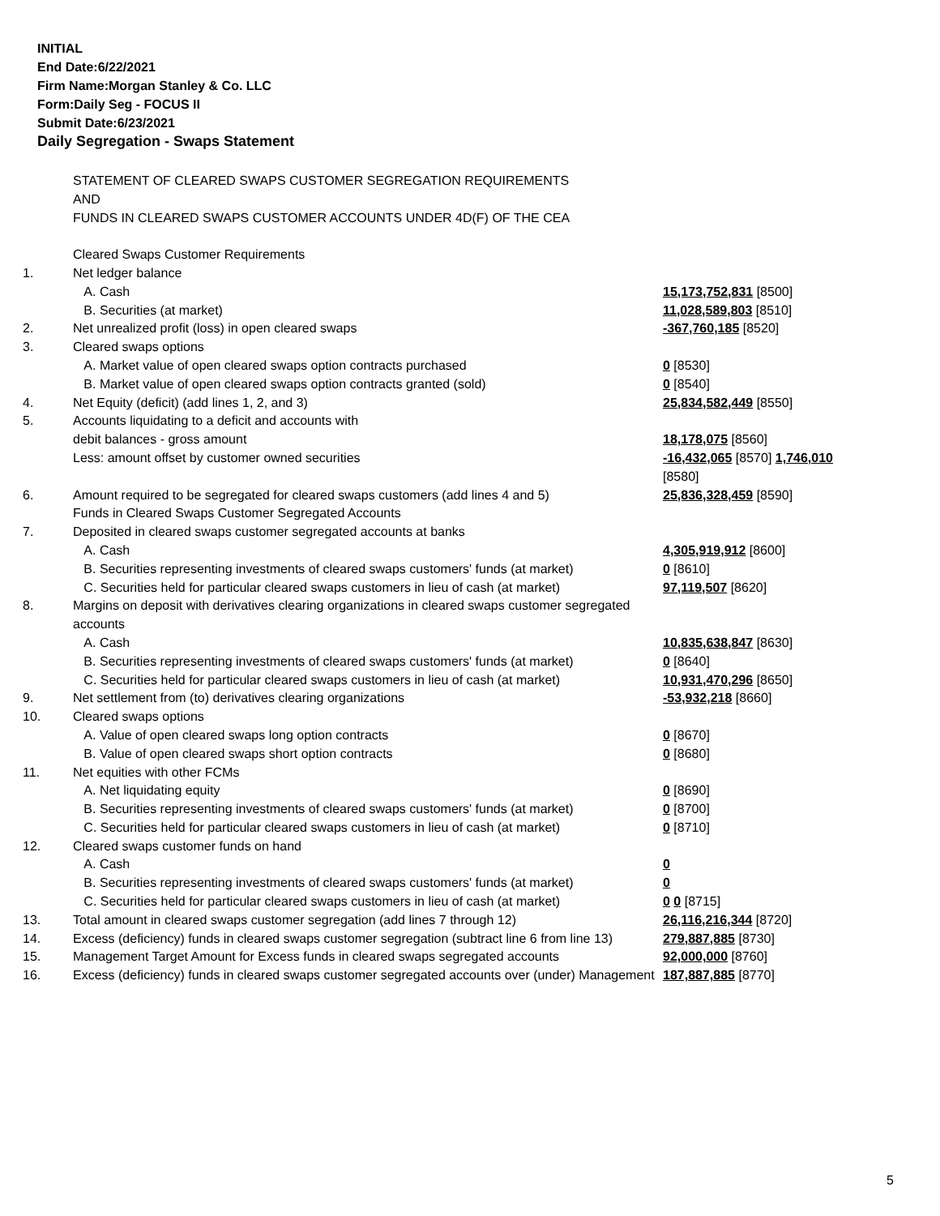INITIAL
End Date:6/22/2021
Firm Name:Morgan Stanley & Co. LLC
Form:Daily Seg - FOCUS II
Submit Date:6/23/2021
Daily Segregation - Swaps Statement
| | STATEMENT OF CLEARED SWAPS CUSTOMER SEGREGATION REQUIREMENTS AND FUNDS IN CLEARED SWAPS CUSTOMER ACCOUNTS UNDER 4D(F) OF THE CEA | |
| | Cleared Swaps Customer Requirements | |
| 1. | Net ledger balance | |
| | A. Cash | 15,173,752,831 [8500] |
| | B. Securities (at market) | 11,028,589,803 [8510] |
| 2. | Net unrealized profit (loss) in open cleared swaps | -367,760,185 [8520] |
| 3. | Cleared swaps options | |
| | A. Market value of open cleared swaps option contracts purchased | 0 [8530] |
| | B. Market value of open cleared swaps option contracts granted (sold) | 0 [8540] |
| 4. | Net Equity (deficit) (add lines 1, 2, and 3) | 25,834,582,449 [8550] |
| 5. | Accounts liquidating to a deficit and accounts with | |
| | debit balances - gross amount | 18,178,075 [8560] |
| | Less: amount offset by customer owned securities | -16,432,065 [8570] 1,746,010 [8580] |
| 6. | Amount required to be segregated for cleared swaps customers (add lines 4 and 5) | 25,836,328,459 [8590] |
| | Funds in Cleared Swaps Customer Segregated Accounts | |
| 7. | Deposited in cleared swaps customer segregated accounts at banks | |
| | A. Cash | 4,305,919,912 [8600] |
| | B. Securities representing investments of cleared swaps customers' funds (at market) | 0 [8610] |
| | C. Securities held for particular cleared swaps customers in lieu of cash (at market) | 97,119,507 [8620] |
| 8. | Margins on deposit with derivatives clearing organizations in cleared swaps customer segregated accounts | |
| | A. Cash | 10,835,638,847 [8630] |
| | B. Securities representing investments of cleared swaps customers' funds (at market) | 0 [8640] |
| | C. Securities held for particular cleared swaps customers in lieu of cash (at market) | 10,931,470,296 [8650] |
| 9. | Net settlement from (to) derivatives clearing organizations | -53,932,218 [8660] |
| 10. | Cleared swaps options | |
| | A. Value of open cleared swaps long option contracts | 0 [8670] |
| | B. Value of open cleared swaps short option contracts | 0 [8680] |
| 11. | Net equities with other FCMs | |
| | A. Net liquidating equity | 0 [8690] |
| | B. Securities representing investments of cleared swaps customers' funds (at market) | 0 [8700] |
| | C. Securities held for particular cleared swaps customers in lieu of cash (at market) | 0 [8710] |
| 12. | Cleared swaps customer funds on hand | |
| | A. Cash | 0 |
| | B. Securities representing investments of cleared swaps customers' funds (at market) | 0 |
| | C. Securities held for particular cleared swaps customers in lieu of cash (at market) | 0 0 [8715] |
| 13. | Total amount in cleared swaps customer segregation (add lines 7 through 12) | 26,116,216,344 [8720] |
| 14. | Excess (deficiency) funds in cleared swaps customer segregation (subtract line 6 from line 13) | 279,887,885 [8730] |
| 15. | Management Target Amount for Excess funds in cleared swaps segregated accounts | 92,000,000 [8760] |
| 16. | Excess (deficiency) funds in cleared swaps customer segregated accounts over (under) Management | 187,887,885 [8770] |
5